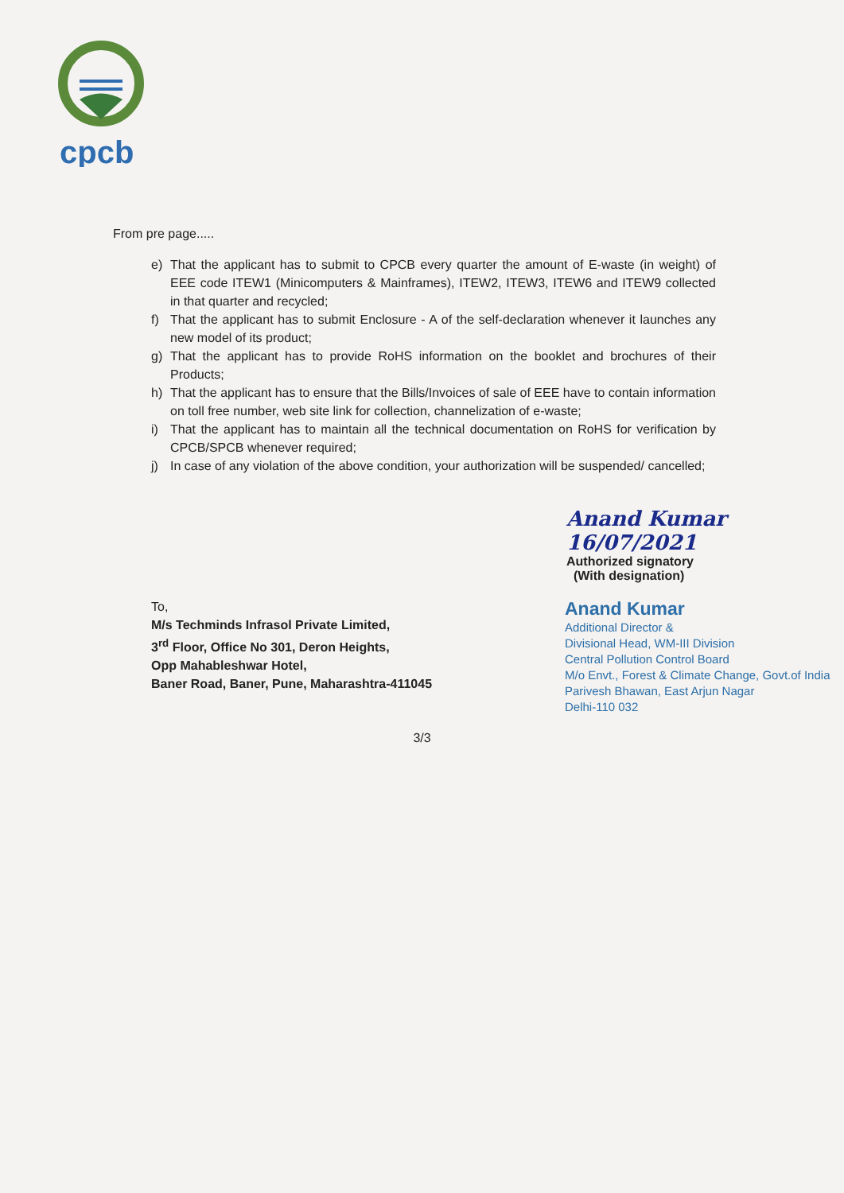cpcb
From pre page.....
e) That the applicant has to submit to CPCB every quarter the amount of E-waste (in weight) of EEE code ITEW1 (Minicomputers & Mainframes), ITEW2, ITEW3, ITEW6 and ITEW9 collected in that quarter and recycled;
f) That the applicant has to submit Enclosure - A of the self-declaration whenever it launches any new model of its product;
g) That the applicant has to provide RoHS information on the booklet and brochures of their Products;
h) That the applicant has to ensure that the Bills/Invoices of sale of EEE have to contain information on toll free number, web site link for collection, channelization of e-waste;
i) That the applicant has to maintain all the technical documentation on RoHS for verification by CPCB/SPCB whenever required;
j) In case of any violation of the above condition, your authorization will be suspended/ cancelled;
Anand Kumar 16/07/2021
Authorized signatory
(With designation)
To,
M/s Techminds Infrasol Private Limited,
3<sup>rd</sup> Floor, Office No 301, Deron Heights,
Opp Mahableshwar Hotel,
Baner Road, Baner, Pune, Maharashtra-411045
Anand Kumar
Additional Director &
Divisional Head, WM-III Division
Central Pollution Control Board
M/o Envt., Forest & Climate Change, Govt.of India
Parivesh Bhawan, East Arjun Nagar
Delhi-110 032
3/3